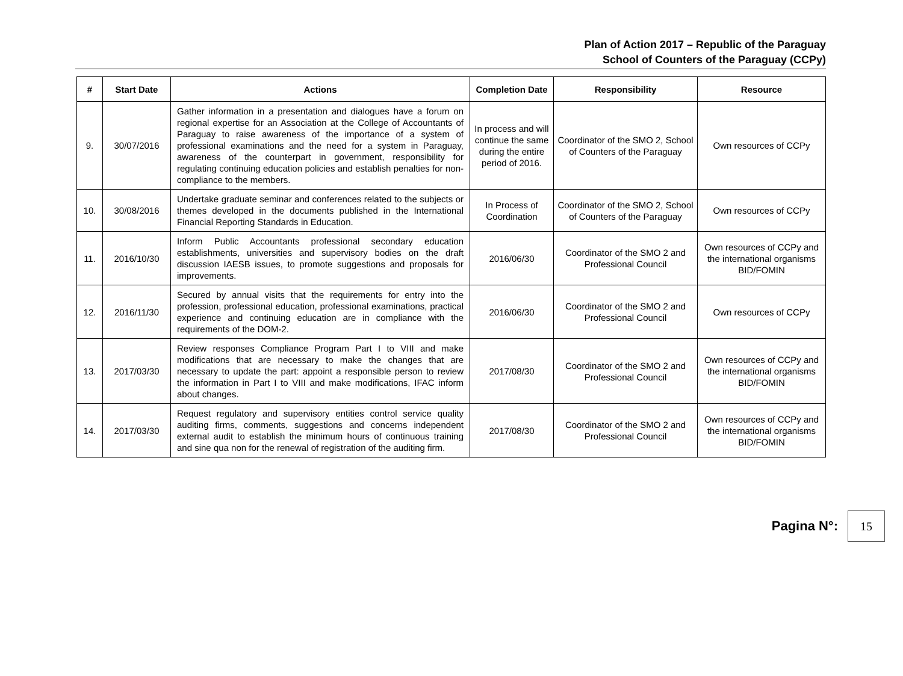Plan of Action 2017 – Republic of the Paraguay
School of Counters of the Paraguay (CCPy)
| # | Start Date | Actions | Completion Date | Responsibility | Resource |
| --- | --- | --- | --- | --- | --- |
| 9. | 30/07/2016 | Gather information in a presentation and dialogues have a forum on regional expertise for an Association at the College of Accountants of Paraguay to raise awareness of the importance of a system of professional examinations and the need for a system in Paraguay, awareness of the counterpart in government, responsibility for regulating continuing education policies and establish penalties for non-compliance to the members. | In process and will continue the same during the entire period of 2016. | Coordinator of the SMO 2, School of Counters of the Paraguay | Own resources of CCPy |
| 10. | 30/08/2016 | Undertake graduate seminar and conferences related to the subjects or themes developed in the documents published in the International Financial Reporting Standards in Education. | In Process of Coordination | Coordinator of the SMO 2, School of Counters of the Paraguay | Own resources of CCPy |
| 11. | 2016/10/30 | Inform Public Accountants professional secondary education establishments, universities and supervisory bodies on the draft discussion IAESB issues, to promote suggestions and proposals for improvements. | 2016/06/30 | Coordinator of the SMO 2 and Professional Council | Own resources of CCPy and the international organisms BID/FOMIN |
| 12. | 2016/11/30 | Secured by annual visits that the requirements for entry into the profession, professional education, professional examinations, practical experience and continuing education are in compliance with the requirements of the DOM-2. | 2016/06/30 | Coordinator of the SMO 2 and Professional Council | Own resources of CCPy |
| 13. | 2017/03/30 | Review responses Compliance Program Part I to VIII and make modifications that are necessary to make the changes that are necessary to update the part: appoint a responsible person to review the information in Part I to VIII and make modifications, IFAC inform about changes. | 2017/08/30 | Coordinator of the SMO 2 and Professional Council | Own resources of CCPy and the international organisms BID/FOMIN |
| 14. | 2017/03/30 | Request regulatory and supervisory entities control service quality auditing firms, comments, suggestions and concerns independent external audit to establish the minimum hours of continuous training and sine qua non for the renewal of registration of the auditing firm. | 2017/08/30 | Coordinator of the SMO 2 and Professional Council | Own resources of CCPy and the international organisms BID/FOMIN |
Pagina N°:
15